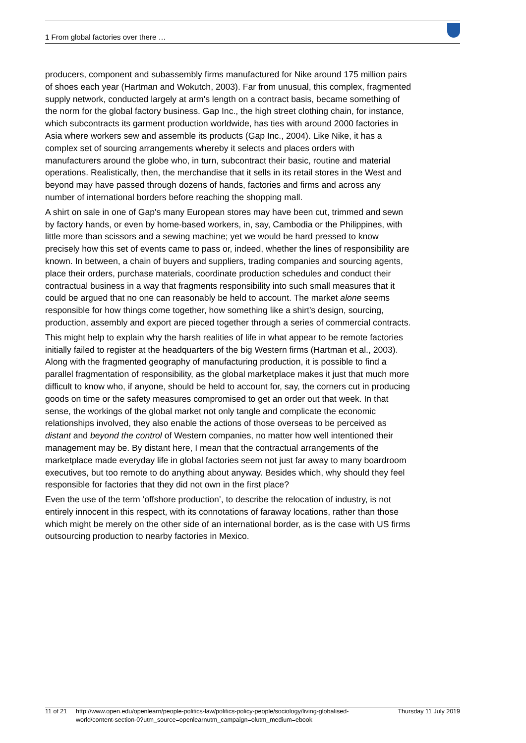1 From global factories over there …
producers, component and subassembly firms manufactured for Nike around 175 million pairs of shoes each year (Hartman and Wokutch, 2003). Far from unusual, this complex, fragmented supply network, conducted largely at arm's length on a contract basis, became something of the norm for the global factory business. Gap Inc., the high street clothing chain, for instance, which subcontracts its garment production worldwide, has ties with around 2000 factories in Asia where workers sew and assemble its products (Gap Inc., 2004). Like Nike, it has a complex set of sourcing arrangements whereby it selects and places orders with manufacturers around the globe who, in turn, subcontract their basic, routine and material operations. Realistically, then, the merchandise that it sells in its retail stores in the West and beyond may have passed through dozens of hands, factories and firms and across any number of international borders before reaching the shopping mall.
A shirt on sale in one of Gap's many European stores may have been cut, trimmed and sewn by factory hands, or even by home-based workers, in, say, Cambodia or the Philippines, with little more than scissors and a sewing machine; yet we would be hard pressed to know precisely how this set of events came to pass or, indeed, whether the lines of responsibility are known. In between, a chain of buyers and suppliers, trading companies and sourcing agents, place their orders, purchase materials, coordinate production schedules and conduct their contractual business in a way that fragments responsibility into such small measures that it could be argued that no one can reasonably be held to account. The market alone seems responsible for how things come together, how something like a shirt's design, sourcing, production, assembly and export are pieced together through a series of commercial contracts.
This might help to explain why the harsh realities of life in what appear to be remote factories initially failed to register at the headquarters of the big Western firms (Hartman et al., 2003). Along with the fragmented geography of manufacturing production, it is possible to find a parallel fragmentation of responsibility, as the global marketplace makes it just that much more difficult to know who, if anyone, should be held to account for, say, the corners cut in producing goods on time or the safety measures compromised to get an order out that week. In that sense, the workings of the global market not only tangle and complicate the economic relationships involved, they also enable the actions of those overseas to be perceived as distant and beyond the control of Western companies, no matter how well intentioned their management may be. By distant here, I mean that the contractual arrangements of the marketplace made everyday life in global factories seem not just far away to many boardroom executives, but too remote to do anything about anyway. Besides which, why should they feel responsible for factories that they did not own in the first place?
Even the use of the term ‘offshore production’, to describe the relocation of industry, is not entirely innocent in this respect, with its connotations of faraway locations, rather than those which might be merely on the other side of an international border, as is the case with US firms outsourcing production to nearby factories in Mexico.
11 of 21 http://www.open.edu/openlearn/people-politics-law/politics-policy-people/sociology/living-globalised-world/content-section-0?utm_source=openlearnutm_campaign=olutm_medium=ebook
Thursday 11 July 2019